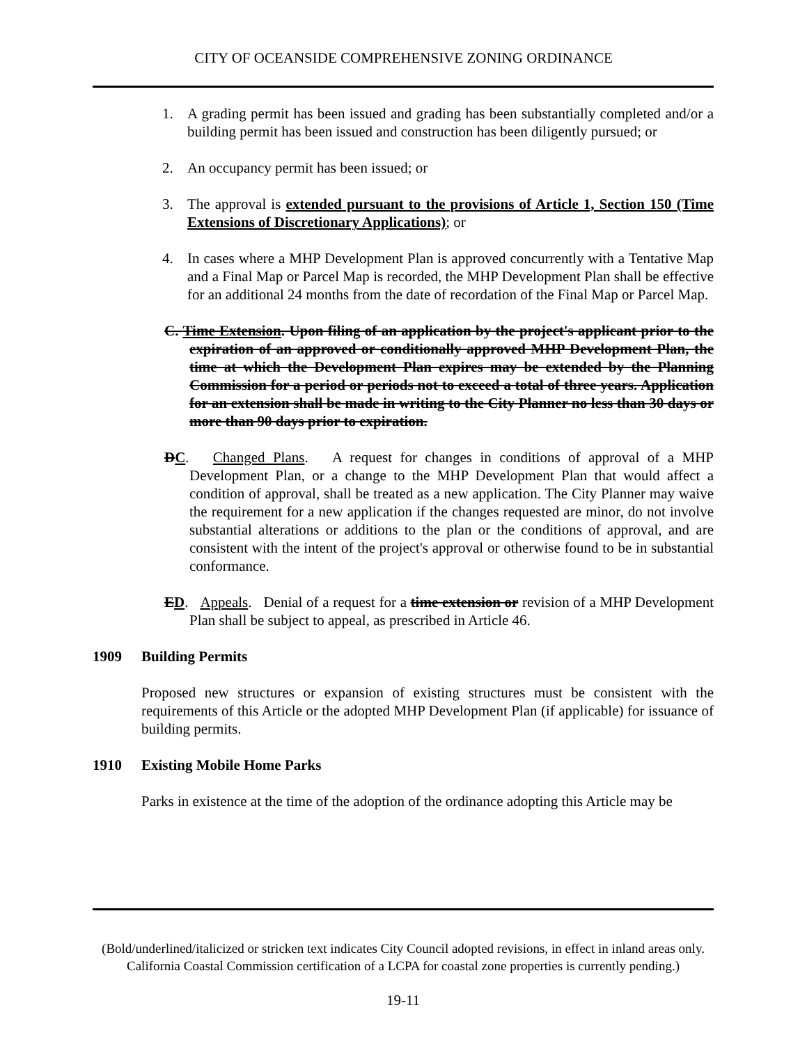CITY OF OCEANSIDE COMPREHENSIVE ZONING ORDINANCE
1. A grading permit has been issued and grading has been substantially completed and/or a building permit has been issued and construction has been diligently pursued; or
2. An occupancy permit has been issued; or
3. The approval is extended pursuant to the provisions of Article 1, Section 150 (Time Extensions of Discretionary Applications); or
4. In cases where a MHP Development Plan is approved concurrently with a Tentative Map and a Final Map or Parcel Map is recorded, the MHP Development Plan shall be effective for an additional 24 months from the date of recordation of the Final Map or Parcel Map.
C. Time Extension. Upon filing of an application by the project's applicant prior to the expiration of an approved or conditionally approved MHP Development Plan, the time at which the Development Plan expires may be extended by the Planning Commission for a period or periods not to exceed a total of three years. Application for an extension shall be made in writing to the City Planner no less than 30 days or more than 90 days prior to expiration.
DC. Changed Plans. A request for changes in conditions of approval of a MHP Development Plan, or a change to the MHP Development Plan that would affect a condition of approval, shall be treated as a new application. The City Planner may waive the requirement for a new application if the changes requested are minor, do not involve substantial alterations or additions to the plan or the conditions of approval, and are consistent with the intent of the project's approval or otherwise found to be in substantial conformance.
ED. Appeals. Denial of a request for a time extension or revision of a MHP Development Plan shall be subject to appeal, as prescribed in Article 46.
1909 Building Permits
Proposed new structures or expansion of existing structures must be consistent with the requirements of this Article or the adopted MHP Development Plan (if applicable) for issuance of building permits.
1910 Existing Mobile Home Parks
Parks in existence at the time of the adoption of the ordinance adopting this Article may be
(Bold/underlined/italicized or stricken text indicates City Council adopted revisions, in effect in inland areas only. California Coastal Commission certification of a LCPA for coastal zone properties is currently pending.)
19-11